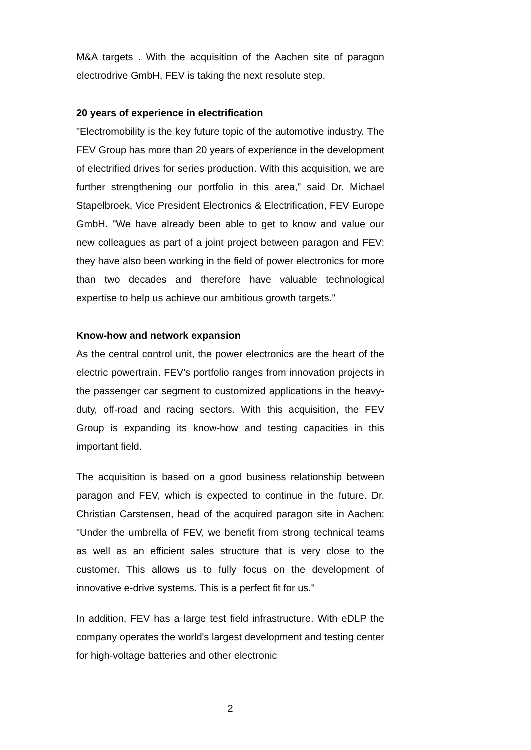M&A targets . With the acquisition of the Aachen site of paragon electrodrive GmbH, FEV is taking the next resolute step.
20 years of experience in electrification
"Electromobility is the key future topic of the automotive industry. The FEV Group has more than 20 years of experience in the development of electrified drives for series production. With this acquisition, we are further strengthening our portfolio in this area,” said Dr. Michael Stapelbroek, Vice President Electronics & Electrification, FEV Europe GmbH. "We have already been able to get to know and value our new colleagues as part of a joint project between paragon and FEV: they have also been working in the field of power electronics for more than two decades and therefore have valuable technological expertise to help us achieve our ambitious growth targets."
Know-how and network expansion
As the central control unit, the power electronics are the heart of the electric powertrain. FEV's portfolio ranges from innovation projects in the passenger car segment to customized applications in the heavy-duty, off-road and racing sectors. With this acquisition, the FEV Group is expanding its know-how and testing capacities in this important field.
The acquisition is based on a good business relationship between paragon and FEV, which is expected to continue in the future. Dr. Christian Carstensen, head of the acquired paragon site in Aachen: "Under the umbrella of FEV, we benefit from strong technical teams as well as an efficient sales structure that is very close to the customer. This allows us to fully focus on the development of innovative e-drive systems. This is a perfect fit for us."
In addition, FEV has a large test field infrastructure. With eDLP the company operates the world's largest development and testing center for high-voltage batteries and other electronic
2